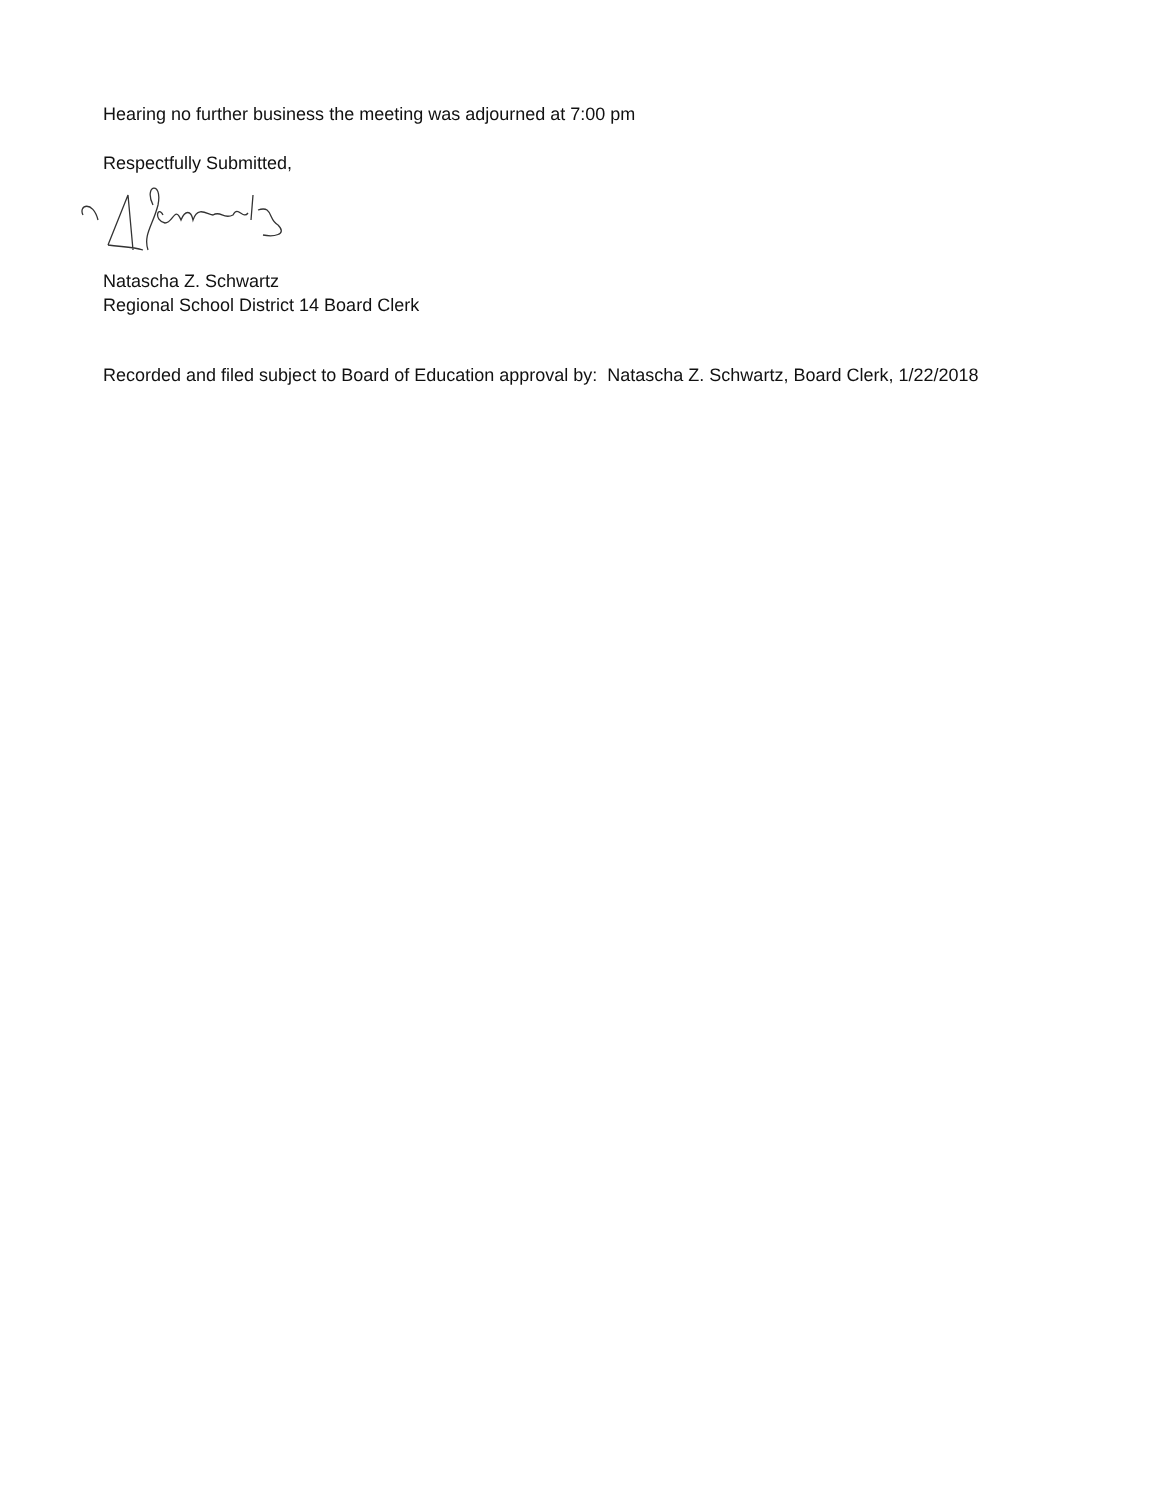Hearing no further business the meeting was adjourned at 7:00 pm
Respectfully Submitted,
Natascha Z. Schwartz
Regional School District 14 Board Clerk
Recorded and filed subject to Board of Education approval by: Natascha Z. Schwartz, Board Clerk, 1/22/2018